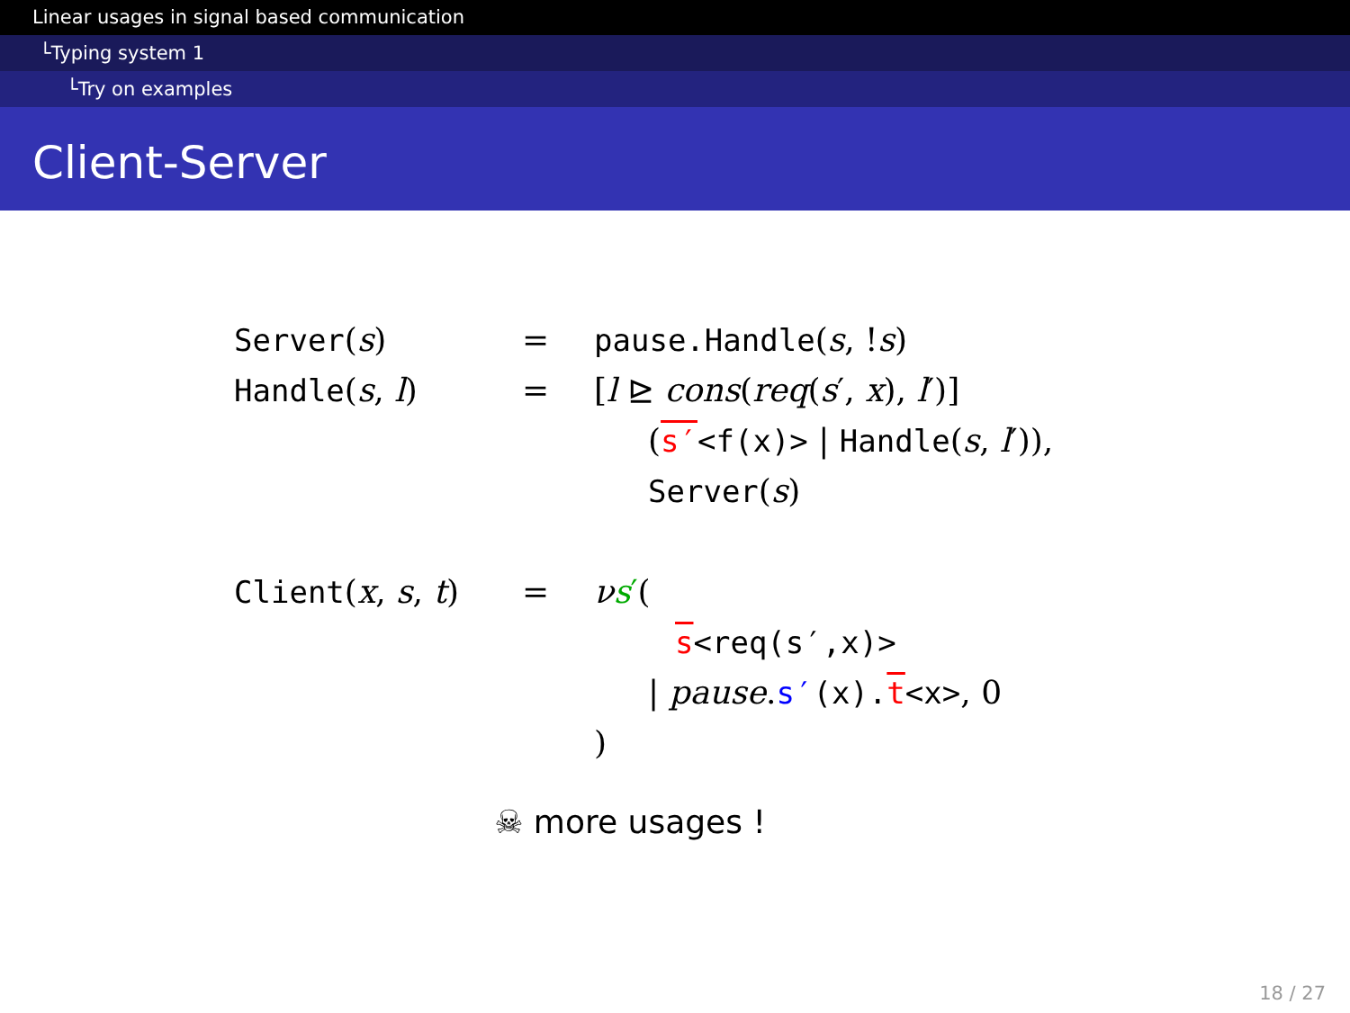Linear usages in signal based communication
└Typing system 1
└Try on examples
Client-Server
| Server ( s ) | = | pause.Handle ( s , ! s ) |
| Handle ( s , l ) | = | [ l ⊵ cons ( req ( s ′, x ), l ′)] |
| | | ( s′ <f(x)> / Handle ( s , l ′)), |
| | | Server ( s ) |
| Client ( x , s , t ) | = | ν s ′ ( |
| | | s <req(s′,x)> |
| | | / pause . s′ (x). t <x> , 0 |
| | | ) |
☠ more usages !
18 / 27